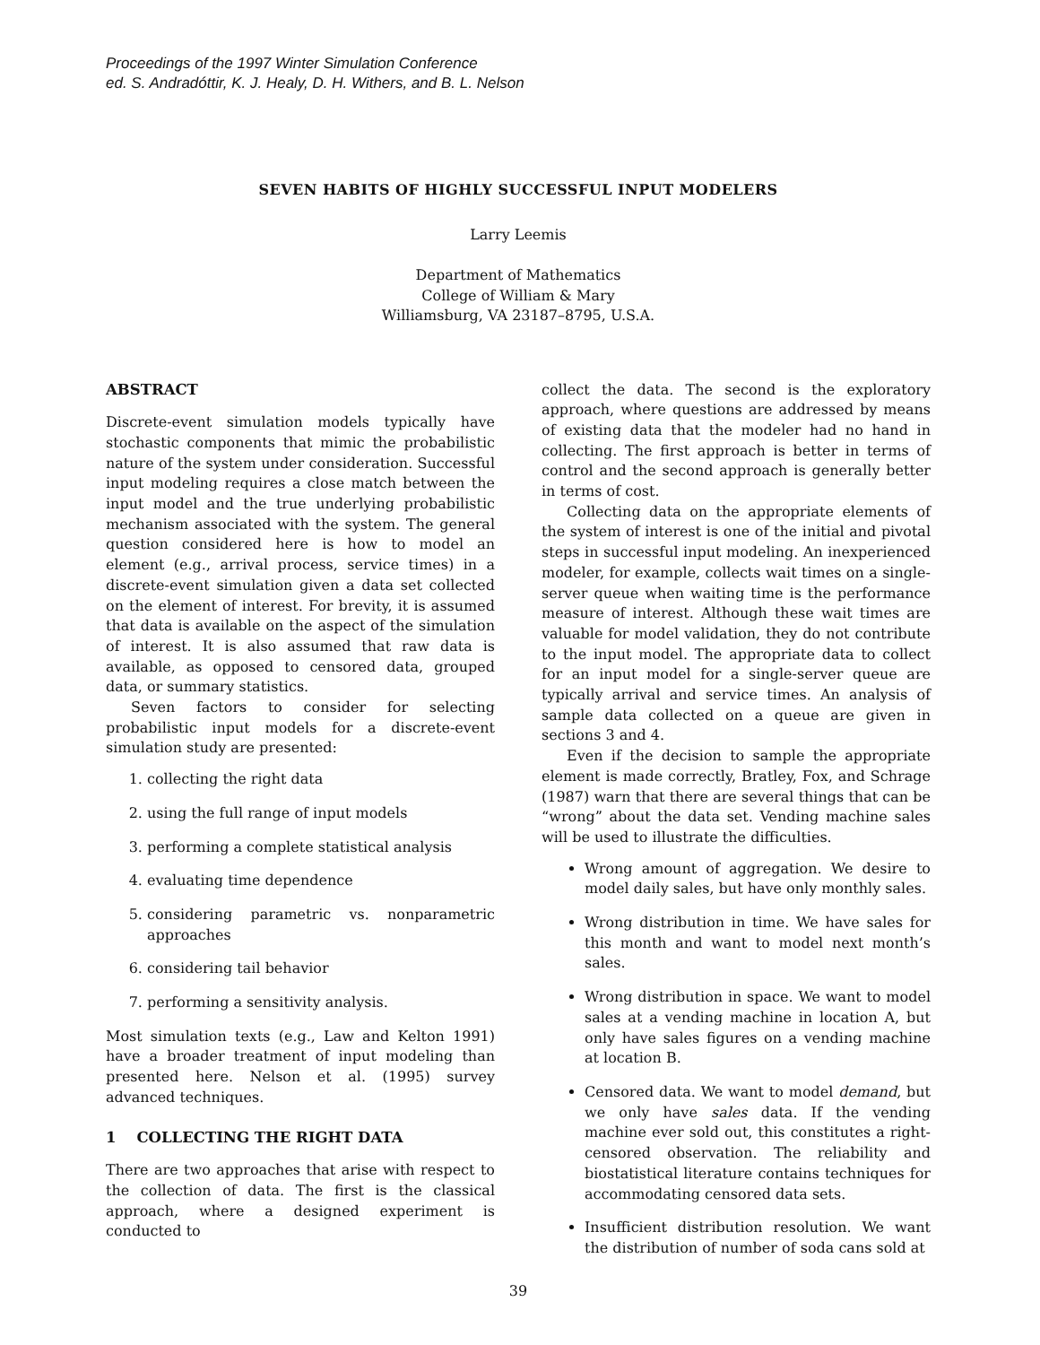Proceedings of the 1997 Winter Simulation Conference
ed. S. Andradóttir, K. J. Healy, D. H. Withers, and B. L. Nelson
SEVEN HABITS OF HIGHLY SUCCESSFUL INPUT MODELERS
Larry Leemis
Department of Mathematics
College of William & Mary
Williamsburg, VA 23187–8795, U.S.A.
ABSTRACT
Discrete-event simulation models typically have stochastic components that mimic the probabilistic nature of the system under consideration. Successful input modeling requires a close match between the input model and the true underlying probabilistic mechanism associated with the system. The general question considered here is how to model an element (e.g., arrival process, service times) in a discrete-event simulation given a data set collected on the element of interest. For brevity, it is assumed that data is available on the aspect of the simulation of interest. It is also assumed that raw data is available, as opposed to censored data, grouped data, or summary statistics.
Seven factors to consider for selecting probabilistic input models for a discrete-event simulation study are presented:
1. collecting the right data
2. using the full range of input models
3. performing a complete statistical analysis
4. evaluating time dependence
5. considering parametric vs. nonparametric approaches
6. considering tail behavior
7. performing a sensitivity analysis.
Most simulation texts (e.g., Law and Kelton 1991) have a broader treatment of input modeling than presented here. Nelson et al. (1995) survey advanced techniques.
1 COLLECTING THE RIGHT DATA
There are two approaches that arise with respect to the collection of data. The first is the classical approach, where a designed experiment is conducted to
collect the data. The second is the exploratory approach, where questions are addressed by means of existing data that the modeler had no hand in collecting. The first approach is better in terms of control and the second approach is generally better in terms of cost.
Collecting data on the appropriate elements of the system of interest is one of the initial and pivotal steps in successful input modeling. An inexperienced modeler, for example, collects wait times on a single-server queue when waiting time is the performance measure of interest. Although these wait times are valuable for model validation, they do not contribute to the input model. The appropriate data to collect for an input model for a single-server queue are typically arrival and service times. An analysis of sample data collected on a queue are given in sections 3 and 4.
Even if the decision to sample the appropriate element is made correctly, Bratley, Fox, and Schrage (1987) warn that there are several things that can be “wrong” about the data set. Vending machine sales will be used to illustrate the difficulties.
Wrong amount of aggregation. We desire to model daily sales, but have only monthly sales.
Wrong distribution in time. We have sales for this month and want to model next month’s sales.
Wrong distribution in space. We want to model sales at a vending machine in location A, but only have sales figures on a vending machine at location B.
Censored data. We want to model demand, but we only have sales data. If the vending machine ever sold out, this constitutes a right-censored observation. The reliability and biostatistical literature contains techniques for accommodating censored data sets.
Insufficient distribution resolution. We want the distribution of number of soda cans sold at
39